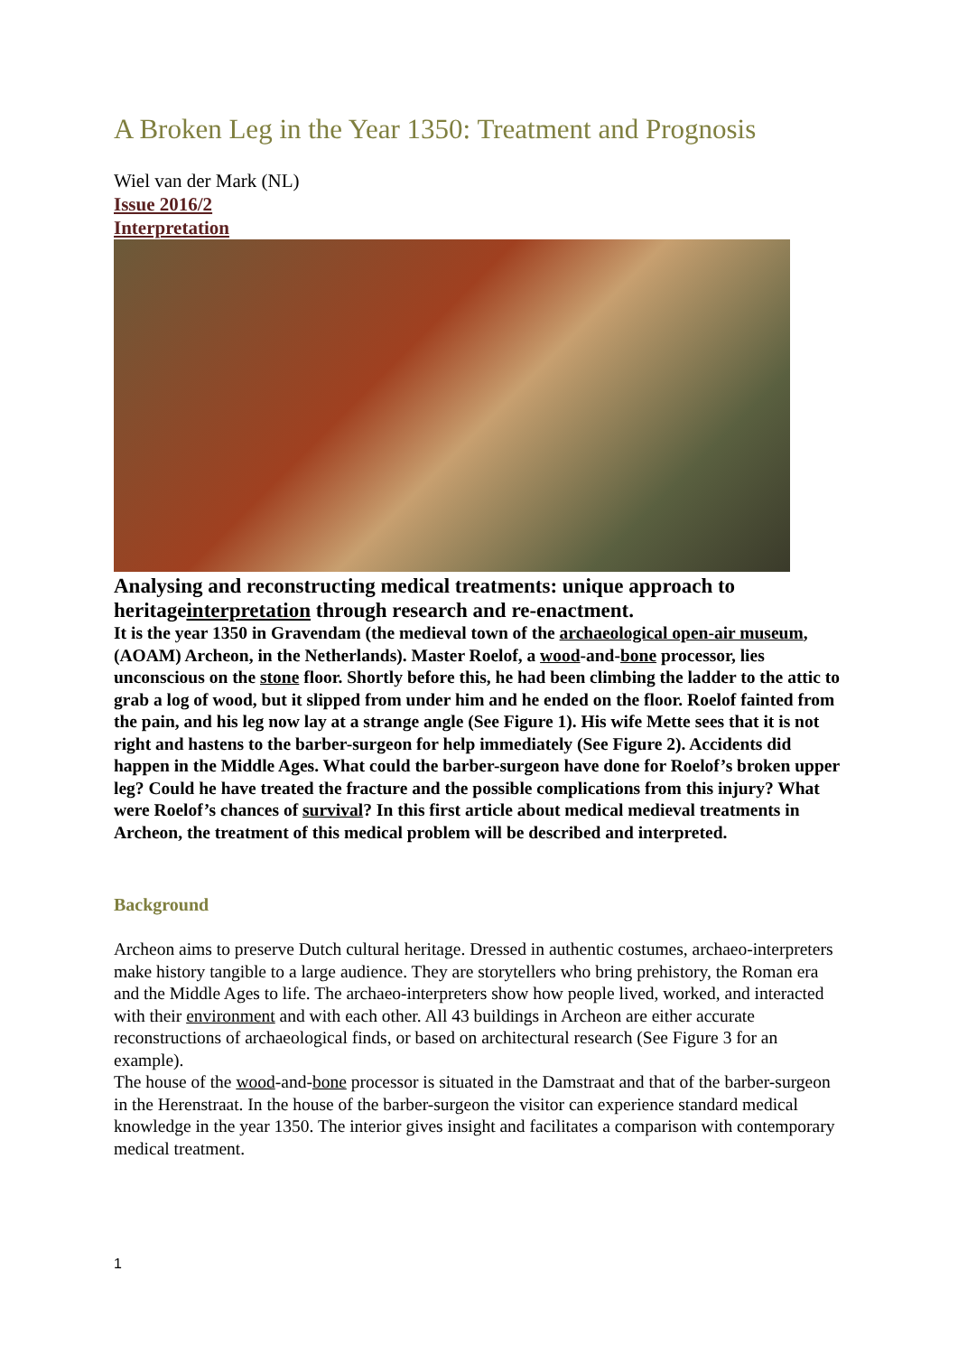A Broken Leg in the Year 1350: Treatment and Prognosis
Wiel van der Mark (NL)
Issue 2016/2
Interpretation
Analysing and reconstructing medical treatments: unique approach to heritageinterpretation through research and re-enactment.
It is the year 1350 in Gravendam (the medieval town of the archaeological open-air museum, (AOAM) Archeon, in the Netherlands). Master Roelof, a wood-and-bone processor, lies unconscious on the stone floor. Shortly before this, he had been climbing the ladder to the attic to grab a log of wood, but it slipped from under him and he ended on the floor. Roelof fainted from the pain, and his leg now lay at a strange angle (See Figure 1). His wife Mette sees that it is not right and hastens to the barber-surgeon for help immediately (See Figure 2). Accidents did happen in the Middle Ages. What could the barber-surgeon have done for Roelof’s broken upper leg? Could he have treated the fracture and the possible complications from this injury? What were Roelof’s chances of survival? In this first article about medical medieval treatments in Archeon, the treatment of this medical problem will be described and interpreted.
Background
Archeon aims to preserve Dutch cultural heritage. Dressed in authentic costumes, archaeo-interpreters make history tangible to a large audience. They are storytellers who bring prehistory, the Roman era and the Middle Ages to life. The archaeo-interpreters show how people lived, worked, and interacted with their environment and with each other. All 43 buildings in Archeon are either accurate reconstructions of archaeological finds, or based on architectural research (See Figure 3 for an example).
The house of the wood-and-bone processor is situated in the Damstraat and that of the barber-surgeon in the Herenstraat. In the house of the barber-surgeon the visitor can experience standard medical knowledge in the year 1350. The interior gives insight and facilitates a comparison with contemporary medical treatment.
1